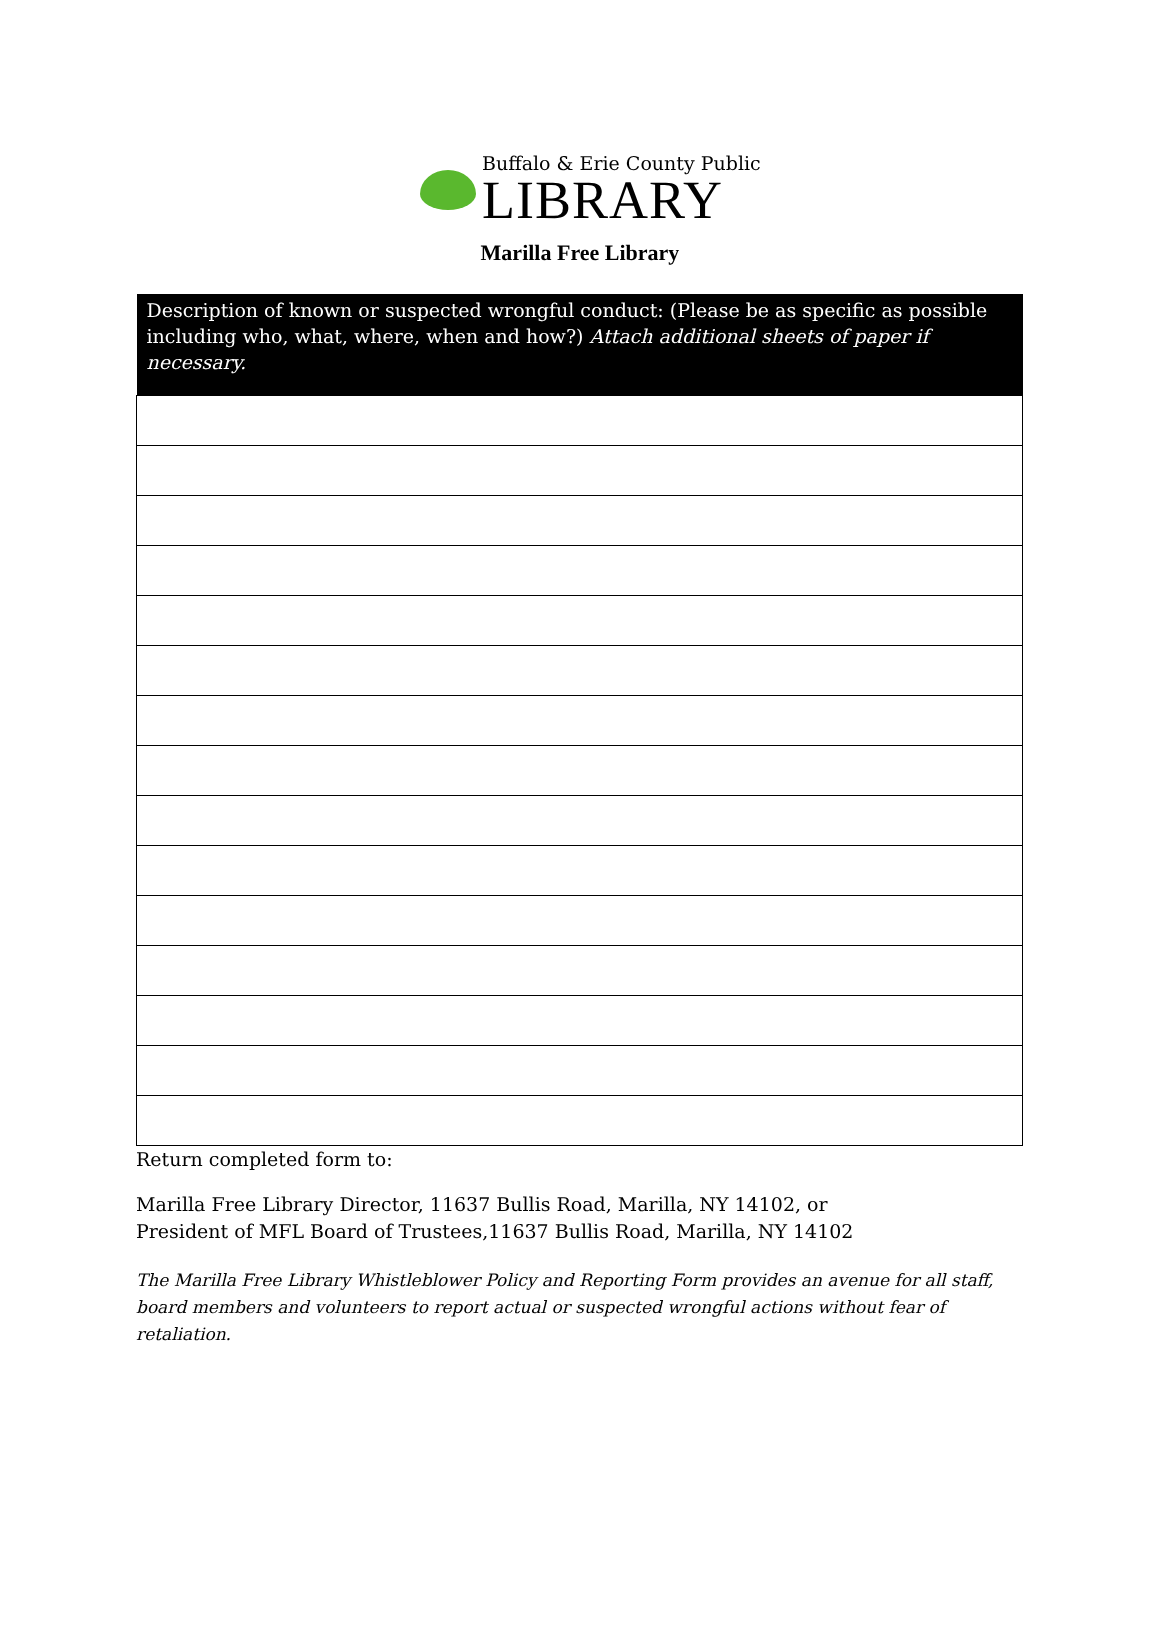Buffalo & Erie County Public
LIBRARY
Marilla Free Library
| Description of known or suspected wrongful conduct: (Please be as specific as possible including who, what, where, when and how?) Attach additional sheets of paper if necessary. |
| --- |
Return completed form to:
Marilla Free Library Director, 11637 Bullis Road, Marilla, NY 14102, or
President of MFL Board of Trustees,11637 Bullis Road, Marilla, NY 14102
The Marilla Free Library Whistleblower Policy and Reporting Form provides an avenue for all staff, board members and volunteers to report actual or suspected wrongful actions without fear of retaliation.